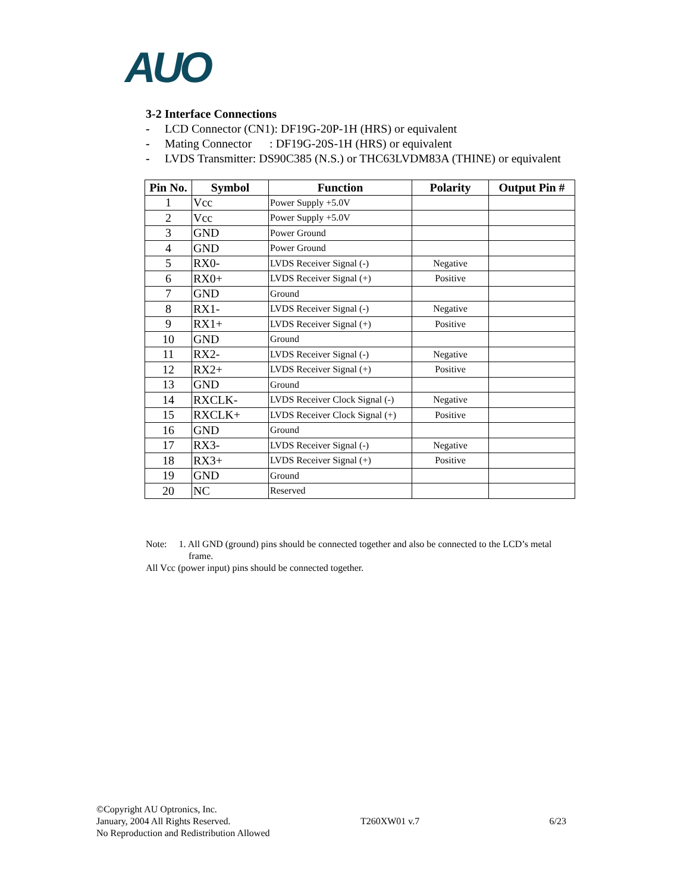AUO
3-2 Interface Connections
- LCD Connector (CN1): DF19G-20P-1H (HRS) or equivalent
- Mating Connector : DF19G-20S-1H (HRS) or equivalent
- LVDS Transmitter: DS90C385 (N.S.) or THC63LVDM83A (THINE) or equivalent
| Pin No. | Symbol | Function | Polarity | Output Pin # |
| --- | --- | --- | --- | --- |
| 1 | Vcc | Power Supply +5.0V | | |
| 2 | Vcc | Power Supply +5.0V | | |
| 3 | GND | Power Ground | | |
| 4 | GND | Power Ground | | |
| 5 | RX0- | LVDS Receiver Signal (-) | Negative | |
| 6 | RX0+ | LVDS Receiver Signal (+) | Positive | |
| 7 | GND | Ground | | |
| 8 | RX1- | LVDS Receiver Signal (-) | Negative | |
| 9 | RX1+ | LVDS Receiver Signal (+) | Positive | |
| 10 | GND | Ground | | |
| 11 | RX2- | LVDS Receiver Signal (-) | Negative | |
| 12 | RX2+ | LVDS Receiver Signal (+) | Positive | |
| 13 | GND | Ground | | |
| 14 | RXCLK- | LVDS Receiver Clock Signal (-) | Negative | |
| 15 | RXCLK+ | LVDS Receiver Clock Signal (+) | Positive | |
| 16 | GND | Ground | | |
| 17 | RX3- | LVDS Receiver Signal (-) | Negative | |
| 18 | RX3+ | LVDS Receiver Signal (+) | Positive | |
| 19 | GND | Ground | | |
| 20 | NC | Reserved | | |
Note: 1. All GND (ground) pins should be connected together and also be connected to the LCD’s metal
frame.
All Vcc (power input) pins should be connected together.
©Copyright AU Optronics, Inc.
January, 2004 All Rights Reserved. T260XW01 v.7 6/23
No Reproduction and Redistribution Allowed